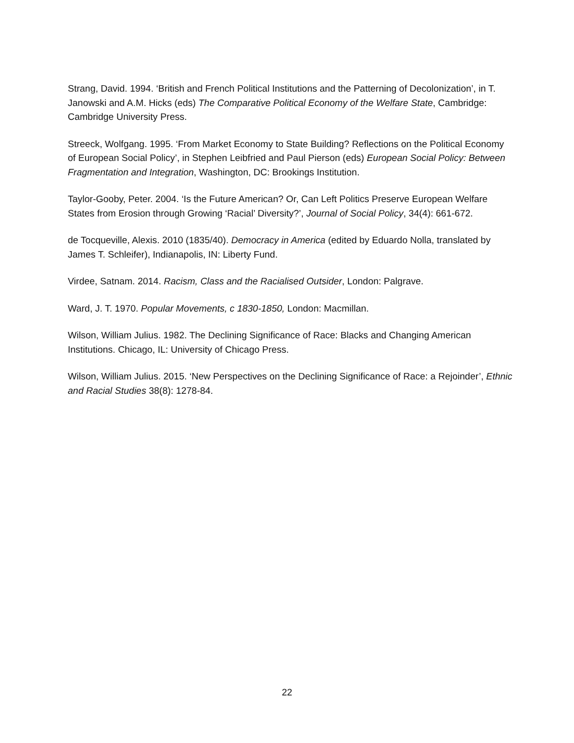Strang, David. 1994. ‘British and French Political Institutions and the Patterning of Decolonization’, in T. Janowski and A.M. Hicks (eds) The Comparative Political Economy of the Welfare State, Cambridge: Cambridge University Press.
Streeck, Wolfgang. 1995. ‘From Market Economy to State Building? Reflections on the Political Economy of European Social Policy’, in Stephen Leibfried and Paul Pierson (eds) European Social Policy: Between Fragmentation and Integration, Washington, DC: Brookings Institution.
Taylor-Gooby, Peter. 2004. ‘Is the Future American? Or, Can Left Politics Preserve European Welfare States from Erosion through Growing ‘Racial’ Diversity?’, Journal of Social Policy, 34(4): 661-672.
de Tocqueville, Alexis. 2010 (1835/40). Democracy in America (edited by Eduardo Nolla, translated by James T. Schleifer), Indianapolis, IN: Liberty Fund.
Virdee, Satnam. 2014. Racism, Class and the Racialised Outsider, London: Palgrave.
Ward, J. T. 1970. Popular Movements, c 1830-1850, London: Macmillan.
Wilson, William Julius. 1982. The Declining Significance of Race: Blacks and Changing American Institutions. Chicago, IL: University of Chicago Press.
Wilson, William Julius. 2015. ‘New Perspectives on the Declining Significance of Race: a Rejoinder’, Ethnic and Racial Studies 38(8): 1278-84.
22